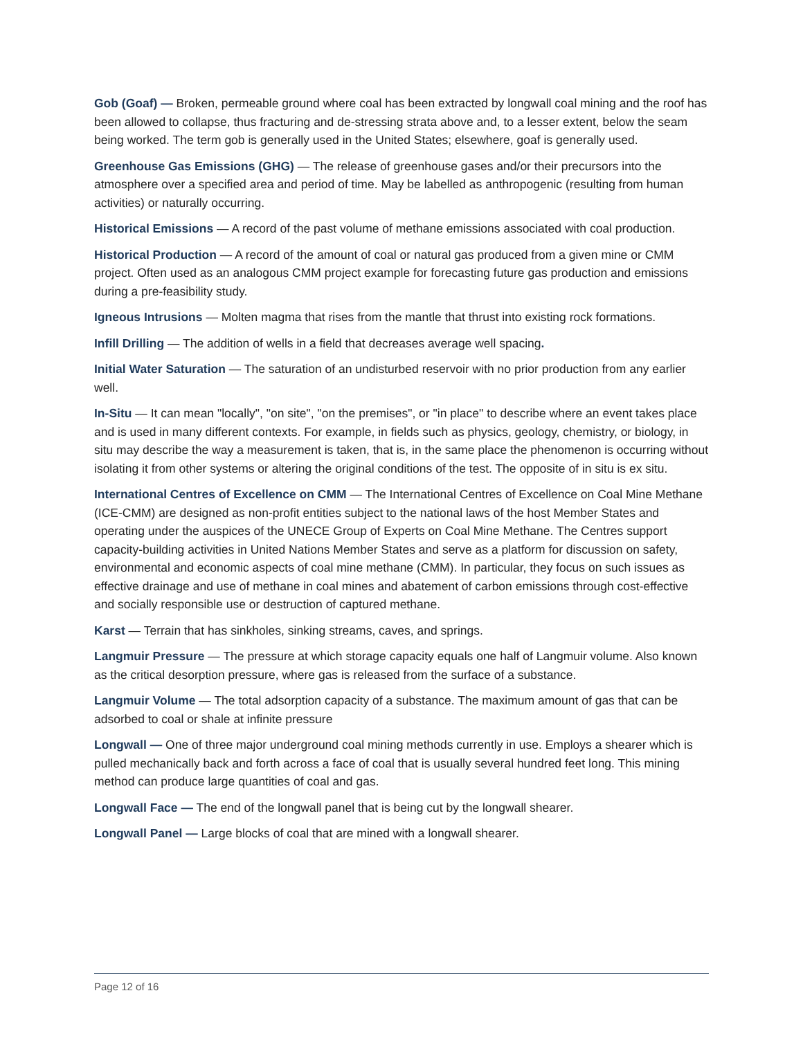Gob (Goaf) — Broken, permeable ground where coal has been extracted by longwall coal mining and the roof has been allowed to collapse, thus fracturing and de-stressing strata above and, to a lesser extent, below the seam being worked. The term gob is generally used in the United States; elsewhere, goaf is generally used.
Greenhouse Gas Emissions (GHG) — The release of greenhouse gases and/or their precursors into the atmosphere over a specified area and period of time. May be labelled as anthropogenic (resulting from human activities) or naturally occurring.
Historical Emissions — A record of the past volume of methane emissions associated with coal production.
Historical Production — A record of the amount of coal or natural gas produced from a given mine or CMM project. Often used as an analogous CMM project example for forecasting future gas production and emissions during a pre-feasibility study.
Igneous Intrusions — Molten magma that rises from the mantle that thrust into existing rock formations.
Infill Drilling — The addition of wells in a field that decreases average well spacing.
Initial Water Saturation — The saturation of an undisturbed reservoir with no prior production from any earlier well.
In-Situ — It can mean "locally", "on site", "on the premises", or "in place" to describe where an event takes place and is used in many different contexts. For example, in fields such as physics, geology, chemistry, or biology, in situ may describe the way a measurement is taken, that is, in the same place the phenomenon is occurring without isolating it from other systems or altering the original conditions of the test. The opposite of in situ is ex situ.
International Centres of Excellence on CMM — The International Centres of Excellence on Coal Mine Methane (ICE-CMM) are designed as non-profit entities subject to the national laws of the host Member States and operating under the auspices of the UNECE Group of Experts on Coal Mine Methane. The Centres support capacity-building activities in United Nations Member States and serve as a platform for discussion on safety, environmental and economic aspects of coal mine methane (CMM). In particular, they focus on such issues as effective drainage and use of methane in coal mines and abatement of carbon emissions through cost-effective and socially responsible use or destruction of captured methane.
Karst — Terrain that has sinkholes, sinking streams, caves, and springs.
Langmuir Pressure — The pressure at which storage capacity equals one half of Langmuir volume. Also known as the critical desorption pressure, where gas is released from the surface of a substance.
Langmuir Volume — The total adsorption capacity of a substance. The maximum amount of gas that can be adsorbed to coal or shale at infinite pressure
Longwall — One of three major underground coal mining methods currently in use. Employs a shearer which is pulled mechanically back and forth across a face of coal that is usually several hundred feet long. This mining method can produce large quantities of coal and gas.
Longwall Face — The end of the longwall panel that is being cut by the longwall shearer.
Longwall Panel — Large blocks of coal that are mined with a longwall shearer.
Page 12 of 16